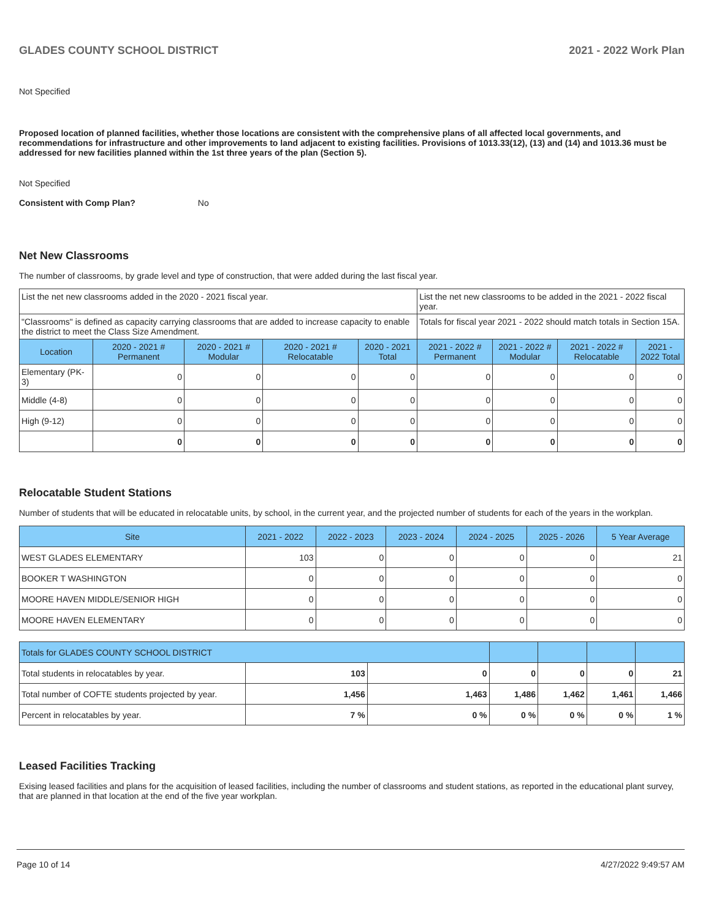GLADES COUNTY SCHOOL DISTRICT 2021 - 2022 Work Plan
Not Specified
Proposed location of planned facilities, whether those locations are consistent with the comprehensive plans of all affected local governments, and recommendations for infrastructure and other improvements to land adjacent to existing facilities. Provisions of 1013.33(12), (13) and (14) and 1013.36 must be addressed for new facilities planned within the 1st three years of the plan (Section 5).
Not Specified
Consistent with Comp Plan? No
Net New Classrooms
The number of classrooms, by grade level and type of construction, that were added during the last fiscal year.
| List the net new classrooms added in the 2020 - 2021 fiscal year. | | | | | List the net new classrooms to be added in the 2021 - 2022 fiscal year. | | | |
| "Classrooms" is defined as capacity carrying classrooms that are added to increase capacity to enable the district to meet the Class Size Amendment. | | | | | Totals for fiscal year 2021 - 2022 should match totals in Section 15A. | | | |
| Location | 2020 - 2021 # Permanent | 2020 - 2021 # Modular | 2020 - 2021 # Relocatable | 2020 - 2021 Total | 2021 - 2022 # Permanent | 2021 - 2022 # Modular | 2021 - 2022 # Relocatable | 2021 - 2022 Total |
| Elementary (PK-3) | 0 | 0 | 0 | 0 | 0 | 0 | 0 | 0 |
| Middle (4-8) | 0 | 0 | 0 | 0 | 0 | 0 | 0 | 0 |
| High (9-12) | 0 | 0 | 0 | 0 | 0 | 0 | 0 | 0 |
| | 0 | 0 | 0 | 0 | 0 | 0 | 0 | 0 |
Relocatable Student Stations
Number of students that will be educated in relocatable units, by school, in the current year, and the projected number of students for each of the years in the workplan.
| Site | 2021 - 2022 | 2022 - 2023 | 2023 - 2024 | 2024 - 2025 | 2025 - 2026 | 5 Year Average |
| --- | --- | --- | --- | --- | --- | --- |
| WEST GLADES ELEMENTARY | 103 | 0 | 0 | 0 | 0 | 21 |
| BOOKER T WASHINGTON | 0 | 0 | 0 | 0 | 0 | 0 |
| MOORE HAVEN MIDDLE/SENIOR HIGH | 0 | 0 | 0 | 0 | 0 | 0 |
| MOORE HAVEN ELEMENTARY | 0 | 0 | 0 | 0 | 0 | 0 |
| Totals for GLADES COUNTY SCHOOL DISTRICT | | | | | | |
| Total students in relocatables by year. | 103 | 0 | 0 | 0 | 0 | 21 |
| Total number of COFTE students projected by year. | 1,456 | 1,463 | 1,486 | 1,462 | 1,461 | 1,466 |
| Percent in relocatables by year. | 7 % | 0 % | 0 % | 0 % | 0 % | 1 % |
Leased Facilities Tracking
Exising leased facilities and plans for the acquisition of leased facilities, including the number of classrooms and student stations, as reported in the educational plant survey, that are planned in that location at the end of the five year workplan.
Page 10 of 14 4/27/2022 9:49:57 AM